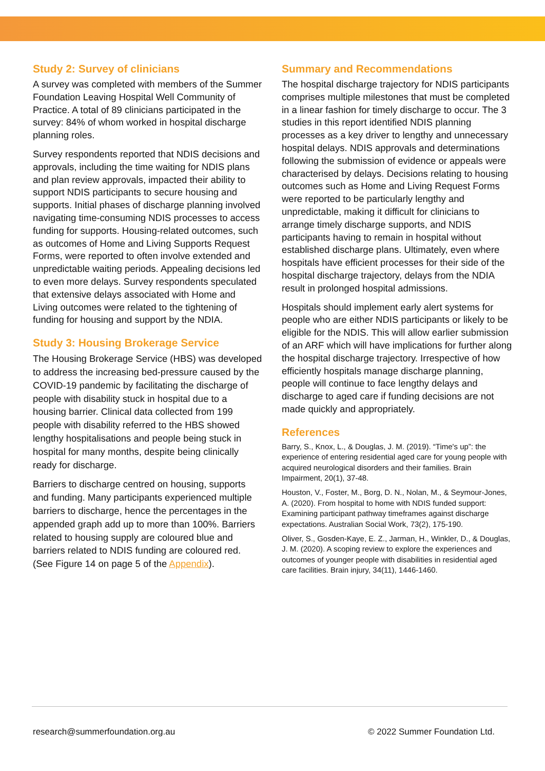Study 2: Survey of clinicians
A survey was completed with members of the Summer Foundation Leaving Hospital Well Community of Practice. A total of 89 clinicians participated in the survey: 84% of whom worked in hospital discharge planning roles.
Survey respondents reported that NDIS decisions and approvals, including the time waiting for NDIS plans and plan review approvals, impacted their ability to support NDIS participants to secure housing and supports. Initial phases of discharge planning involved navigating time-consuming NDIS processes to access funding for supports. Housing-related outcomes, such as outcomes of Home and Living Supports Request Forms, were reported to often involve extended and unpredictable waiting periods. Appealing decisions led to even more delays. Survey respondents speculated that extensive delays associated with Home and Living outcomes were related to the tightening of funding for housing and support by the NDIA.
Study 3: Housing Brokerage Service
The Housing Brokerage Service (HBS) was developed to address the increasing bed-pressure caused by the COVID-19 pandemic by facilitating the discharge of people with disability stuck in hospital due to a housing barrier. Clinical data collected from 199 people with disability referred to the HBS showed lengthy hospitalisations and people being stuck in hospital for many months, despite being clinically ready for discharge.
Barriers to discharge centred on housing, supports and funding. Many participants experienced multiple barriers to discharge, hence the percentages in the appended graph add up to more than 100%. Barriers related to housing supply are coloured blue and barriers related to NDIS funding are coloured red. (See Figure 14 on page 5 of the Appendix).
Summary and Recommendations
The hospital discharge trajectory for NDIS participants comprises multiple milestones that must be completed in a linear fashion for timely discharge to occur. The 3 studies in this report identified NDIS planning processes as a key driver to lengthy and unnecessary hospital delays. NDIS approvals and determinations following the submission of evidence or appeals were characterised by delays. Decisions relating to housing outcomes such as Home and Living Request Forms were reported to be particularly lengthy and unpredictable, making it difficult for clinicians to arrange timely discharge supports, and NDIS participants having to remain in hospital without established discharge plans. Ultimately, even where hospitals have efficient processes for their side of the hospital discharge trajectory, delays from the NDIA result in prolonged hospital admissions.
Hospitals should implement early alert systems for people who are either NDIS participants or likely to be eligible for the NDIS. This will allow earlier submission of an ARF which will have implications for further along the hospital discharge trajectory. Irrespective of how efficiently hospitals manage discharge planning, people will continue to face lengthy delays and discharge to aged care if funding decisions are not made quickly and appropriately.
References
Barry, S., Knox, L., & Douglas, J. M. (2019). “Time's up”: the experience of entering residential aged care for young people with acquired neurological disorders and their families. Brain Impairment, 20(1), 37-48.
Houston, V., Foster, M., Borg, D. N., Nolan, M., & Seymour-Jones, A. (2020). From hospital to home with NDIS funded support: Examining participant pathway timeframes against discharge expectations. Australian Social Work, 73(2), 175-190.
Oliver, S., Gosden-Kaye, E. Z., Jarman, H., Winkler, D., & Douglas, J. M. (2020). A scoping review to explore the experiences and outcomes of younger people with disabilities in residential aged care facilities. Brain injury, 34(11), 1446-1460.
research@summerfoundation.org.au © 2022 Summer Foundation Ltd.